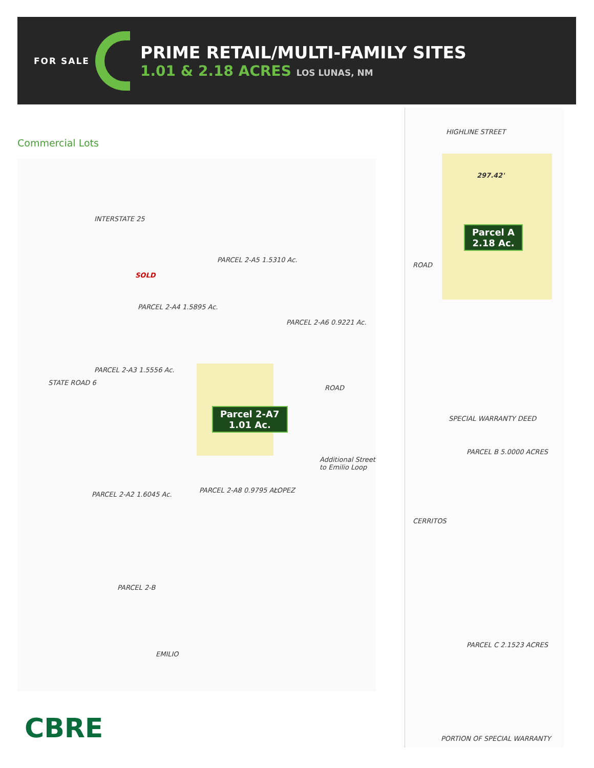FOR SALE
PRIME RETAIL/MULTI-FAMILY SITES
1.01 & 2.18 ACRES LOS LUNAS, NM
Commercial Lots
INTERSTATE 25
SOLD
PARCEL 2-A5 1.5310 Ac.
PARCEL 2-A4 1.5895 Ac.
PARCEL 2-A6 0.9221 Ac.
PARCEL 2-A3 1.5556 Ac.
Parcel 2-A7
1.01 Ac.
PARCEL 2-A8 0.9795 Ac.
PARCEL 2-A2 1.6045 Ac.
PARCEL 2-B
ROAD
LOPEZ
EMILIO
STATE ROAD 6
Additional Street to Emilio Loop
HIGHLINE STREET
297.42'
Parcel A
2.18 Ac.
ROAD
SPECIAL WARRANTY DEED
PARCEL B 5.0000 ACRES
CERRITOS
PARCEL C 2.1523 ACRES
PORTION OF SPECIAL WARRANTY
CBRE